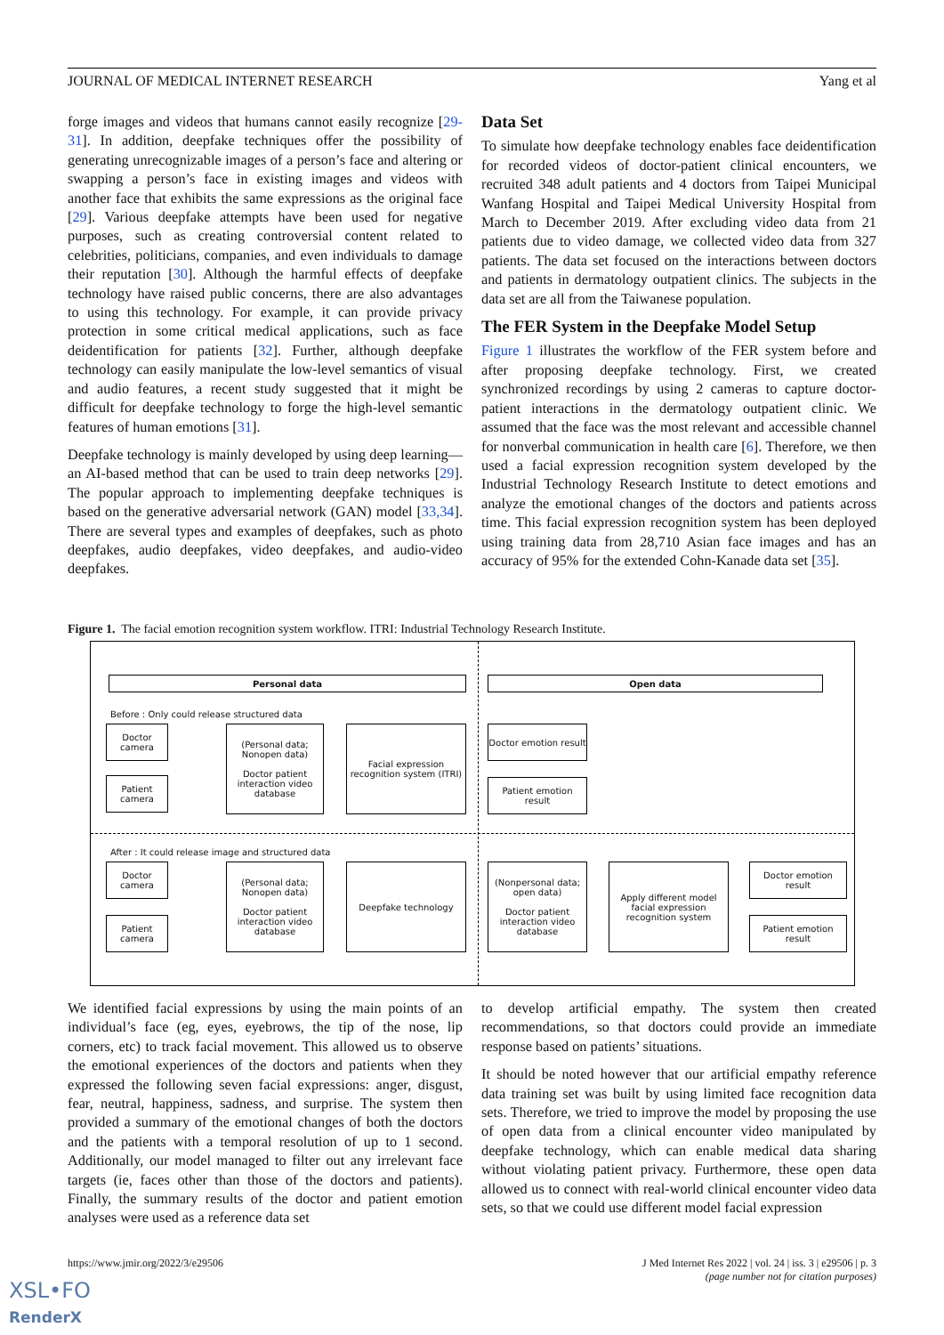JOURNAL OF MEDICAL INTERNET RESEARCH Yang et al
forge images and videos that humans cannot easily recognize [29-31]. In addition, deepfake techniques offer the possibility of generating unrecognizable images of a person’s face and altering or swapping a person’s face in existing images and videos with another face that exhibits the same expressions as the original face [29]. Various deepfake attempts have been used for negative purposes, such as creating controversial content related to celebrities, politicians, companies, and even individuals to damage their reputation [30]. Although the harmful effects of deepfake technology have raised public concerns, there are also advantages to using this technology. For example, it can provide privacy protection in some critical medical applications, such as face deidentification for patients [32]. Further, although deepfake technology can easily manipulate the low-level semantics of visual and audio features, a recent study suggested that it might be difficult for deepfake technology to forge the high-level semantic features of human emotions [31].
Deepfake technology is mainly developed by using deep learning—an AI-based method that can be used to train deep networks [29]. The popular approach to implementing deepfake techniques is based on the generative adversarial network (GAN) model [33,34]. There are several types and examples of deepfakes, such as photo deepfakes, audio deepfakes, video deepfakes, and audio-video deepfakes.
Data Set
To simulate how deepfake technology enables face deidentification for recorded videos of doctor-patient clinical encounters, we recruited 348 adult patients and 4 doctors from Taipei Municipal Wanfang Hospital and Taipei Medical University Hospital from March to December 2019. After excluding video data from 21 patients due to video damage, we collected video data from 327 patients. The data set focused on the interactions between doctors and patients in dermatology outpatient clinics. The subjects in the data set are all from the Taiwanese population.
The FER System in the Deepfake Model Setup
Figure 1 illustrates the workflow of the FER system before and after proposing deepfake technology. First, we created synchronized recordings by using 2 cameras to capture doctor-patient interactions in the dermatology outpatient clinic. We assumed that the face was the most relevant and accessible channel for nonverbal communication in health care [6]. Therefore, we then used a facial expression recognition system developed by the Industrial Technology Research Institute to detect emotions and analyze the emotional changes of the doctors and patients across time. This facial expression recognition system has been deployed using training data from 28,710 Asian face images and has an accuracy of 95% for the extended Cohn-Kanade data set [35].
Figure 1. The facial emotion recognition system workflow. ITRI: Industrial Technology Research Institute.
Personal data Open data
Before : Only could release structured data
Doctor
camera
Patient
camera
(Personal data; Nonopen data)
Doctor patient interaction video database
Facial expression recognition system (ITRI)
Doctor emotion result
Patient emotion result
After : It could release image and structured data
Doctor
camera
Patient
camera
(Personal data; Nonopen data)
Doctor patient interaction video database
Deepfake technology
(Nonpersonal data; open data)
Doctor patient interaction video database
Apply different model facial expression recognition system
Doctor emotion result
Patient emotion result
We identified facial expressions by using the main points of an individual’s face (eg, eyes, eyebrows, the tip of the nose, lip corners, etc) to track facial movement. This allowed us to observe the emotional experiences of the doctors and patients when they expressed the following seven facial expressions: anger, disgust, fear, neutral, happiness, sadness, and surprise. The system then provided a summary of the emotional changes of both the doctors and the patients with a temporal resolution of up to 1 second. Additionally, our model managed to filter out any irrelevant face targets (ie, faces other than those of the doctors and patients). Finally, the summary results of the doctor and patient emotion analyses were used as a reference data set
to develop artificial empathy. The system then created recommendations, so that doctors could provide an immediate response based on patients’ situations.
It should be noted however that our artificial empathy reference data training set was built by using limited face recognition data sets. Therefore, we tried to improve the model by proposing the use of open data from a clinical encounter video manipulated by deepfake technology, which can enable medical data sharing without violating patient privacy. Furthermore, these open data allowed us to connect with real-world clinical encounter video data sets, so that we could use different model facial expression
https://www.jmir.org/2022/3/e29506 J Med Internet Res 2022 | vol. 24 | iss. 3 | e29506 | p. 3
(page number not for citation purposes)
XSL•FO
RenderX